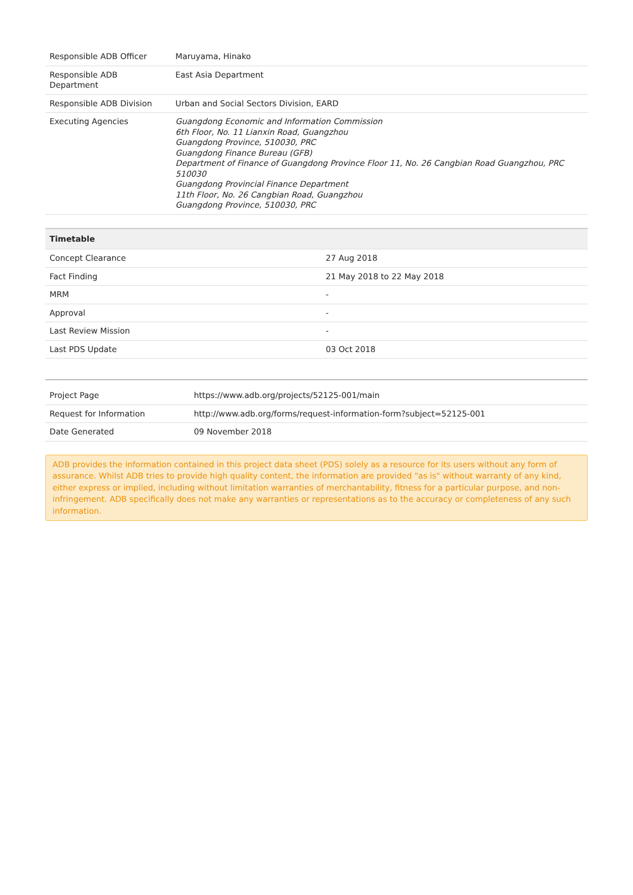| Responsible ADB Officer | Maruyama, Hinako |
| Responsible ADB Department | East Asia Department |
| Responsible ADB Division | Urban and Social Sectors Division, EARD |
| Executing Agencies | Guangdong Economic and Information Commission 6th Floor, No. 11 Lianxin Road, Guangzhou Guangdong Province, 510030, PRC Guangdong Finance Bureau (GFB) Department of Finance of Guangdong Province Floor 11, No. 26 Cangbian Road Guangzhou, PRC 510030 Guangdong Provincial Finance Department 11th Floor, No. 26 Cangbian Road, Guangzhou Guangdong Province, 510030, PRC |
| Timetable | |
| --- | --- |
| Concept Clearance | 27 Aug 2018 |
| Fact Finding | 21 May 2018 to 22 May 2018 |
| MRM | - |
| Approval | - |
| Last Review Mission | - |
| Last PDS Update | 03 Oct 2018 |
| Project Page | https://www.adb.org/projects/52125-001/main |
| Request for Information | http://www.adb.org/forms/request-information-form?subject=52125-001 |
| Date Generated | 09 November 2018 |
ADB provides the information contained in this project data sheet (PDS) solely as a resource for its users without any form of assurance. Whilst ADB tries to provide high quality content, the information are provided "as is" without warranty of any kind, either express or implied, including without limitation warranties of merchantability, fitness for a particular purpose, and non-infringement. ADB specifically does not make any warranties or representations as to the accuracy or completeness of any such information.